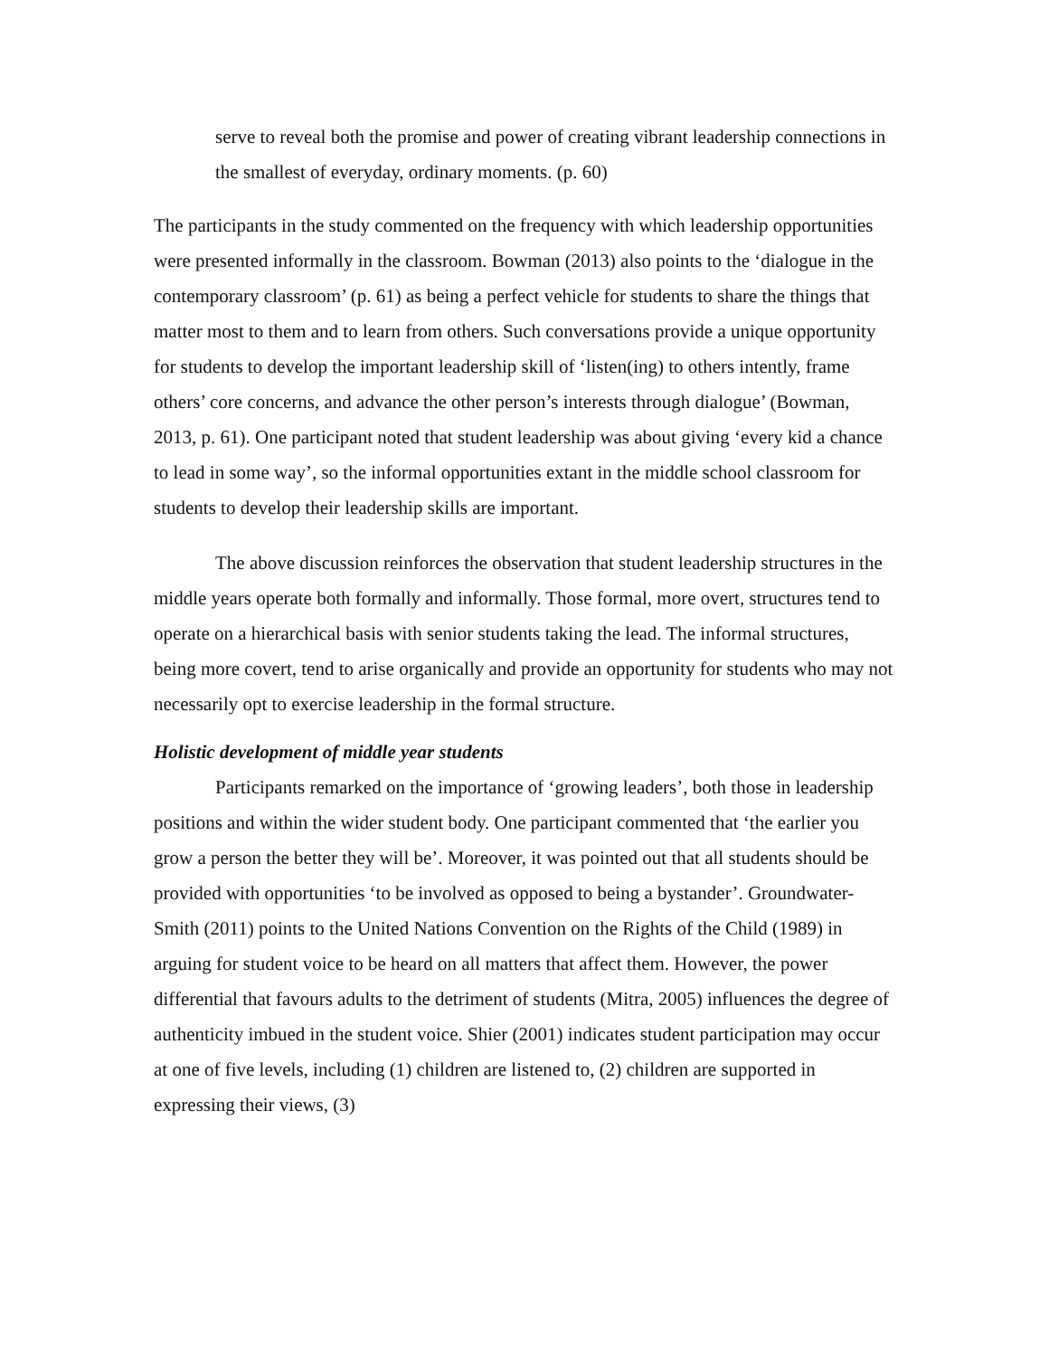serve to reveal both the promise and power of creating vibrant leadership connections in the smallest of everyday, ordinary moments. (p. 60)
The participants in the study commented on the frequency with which leadership opportunities were presented informally in the classroom. Bowman (2013) also points to the ‘dialogue in the contemporary classroom’ (p. 61) as being a perfect vehicle for students to share the things that matter most to them and to learn from others. Such conversations provide a unique opportunity for students to develop the important leadership skill of ‘listen(ing) to others intently, frame others’ core concerns, and advance the other person’s interests through dialogue’ (Bowman, 2013, p. 61). One participant noted that student leadership was about giving ‘every kid a chance to lead in some way’, so the informal opportunities extant in the middle school classroom for students to develop their leadership skills are important.
The above discussion reinforces the observation that student leadership structures in the middle years operate both formally and informally. Those formal, more overt, structures tend to operate on a hierarchical basis with senior students taking the lead. The informal structures, being more covert, tend to arise organically and provide an opportunity for students who may not necessarily opt to exercise leadership in the formal structure.
Holistic development of middle year students
Participants remarked on the importance of ‘growing leaders’, both those in leadership positions and within the wider student body. One participant commented that ‘the earlier you grow a person the better they will be’. Moreover, it was pointed out that all students should be provided with opportunities ‘to be involved as opposed to being a bystander’. Groundwater-Smith (2011) points to the United Nations Convention on the Rights of the Child (1989) in arguing for student voice to be heard on all matters that affect them. However, the power differential that favours adults to the detriment of students (Mitra, 2005) influences the degree of authenticity imbued in the student voice. Shier (2001) indicates student participation may occur at one of five levels, including (1) children are listened to, (2) children are supported in expressing their views, (3)